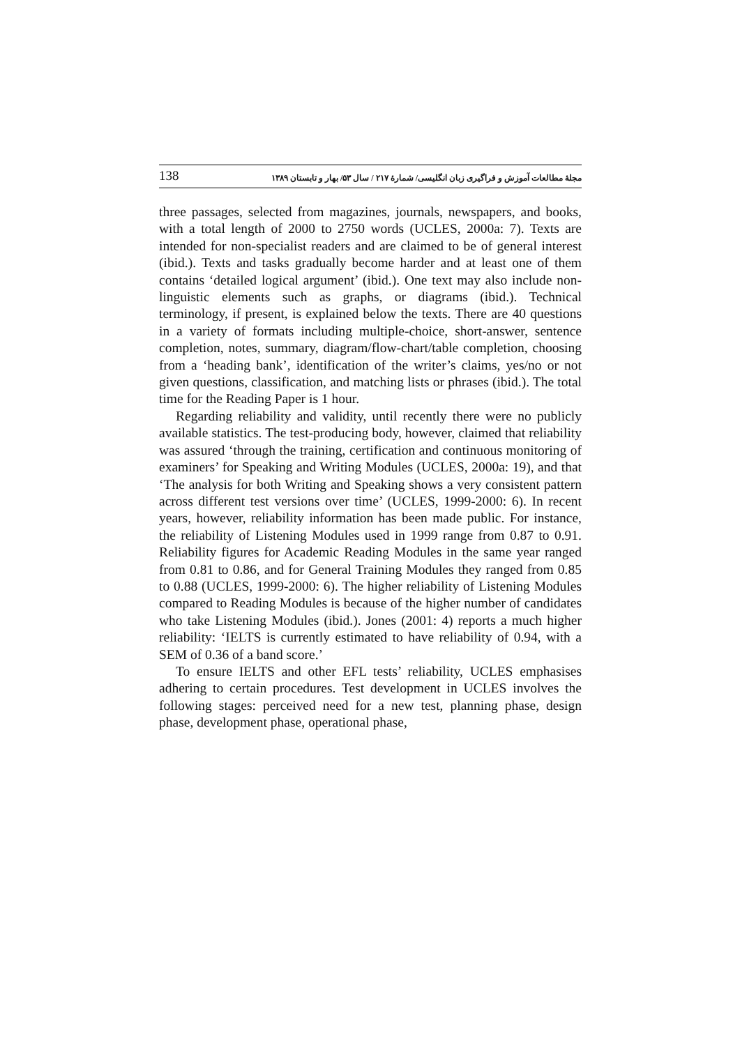138 مجلهٔ مطالعات آموزش و فراگیری زبان انگلیسی/ شمارهٔ ۲۱۷ / سال ۵۳/ بهار و تابستان ۱۳۸۹
three passages, selected from magazines, journals, newspapers, and books, with a total length of 2000 to 2750 words (UCLES, 2000a: 7). Texts are intended for non-specialist readers and are claimed to be of general interest (ibid.). Texts and tasks gradually become harder and at least one of them contains ‘detailed logical argument’ (ibid.). One text may also include non-linguistic elements such as graphs, or diagrams (ibid.). Technical terminology, if present, is explained below the texts. There are 40 questions in a variety of formats including multiple-choice, short-answer, sentence completion, notes, summary, diagram/flow-chart/table completion, choosing from a ‘heading bank’, identification of the writer’s claims, yes/no or not given questions, classification, and matching lists or phrases (ibid.). The total time for the Reading Paper is 1 hour.
Regarding reliability and validity, until recently there were no publicly available statistics. The test-producing body, however, claimed that reliability was assured ‘through the training, certification and continuous monitoring of examiners’ for Speaking and Writing Modules (UCLES, 2000a: 19), and that ‘The analysis for both Writing and Speaking shows a very consistent pattern across different test versions over time’ (UCLES, 1999-2000: 6). In recent years, however, reliability information has been made public. For instance, the reliability of Listening Modules used in 1999 range from 0.87 to 0.91. Reliability figures for Academic Reading Modules in the same year ranged from 0.81 to 0.86, and for General Training Modules they ranged from 0.85 to 0.88 (UCLES, 1999-2000: 6). The higher reliability of Listening Modules compared to Reading Modules is because of the higher number of candidates who take Listening Modules (ibid.). Jones (2001: 4) reports a much higher reliability: ‘IELTS is currently estimated to have reliability of 0.94, with a SEM of 0.36 of a band score.’
To ensure IELTS and other EFL tests’ reliability, UCLES emphasises adhering to certain procedures. Test development in UCLES involves the following stages: perceived need for a new test, planning phase, design phase, development phase, operational phase,